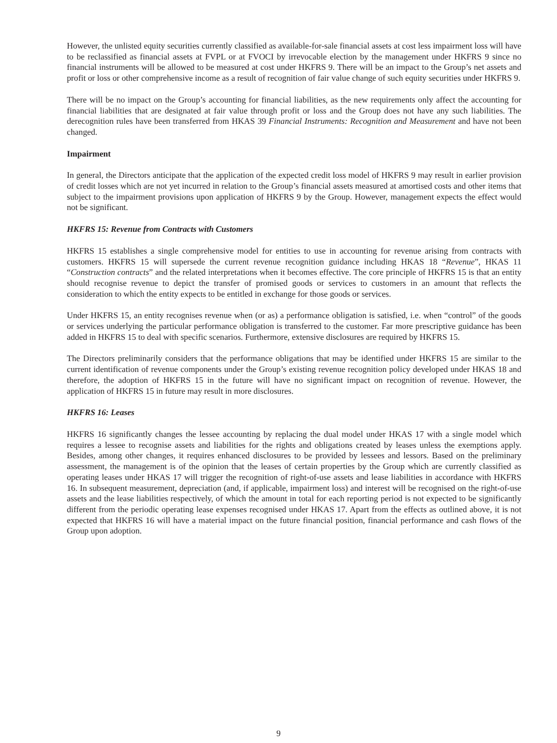However, the unlisted equity securities currently classified as available-for-sale financial assets at cost less impairment loss will have to be reclassified as financial assets at FVPL or at FVOCI by irrevocable election by the management under HKFRS 9 since no financial instruments will be allowed to be measured at cost under HKFRS 9. There will be an impact to the Group’s net assets and profit or loss or other comprehensive income as a result of recognition of fair value change of such equity securities under HKFRS 9.
There will be no impact on the Group’s accounting for financial liabilities, as the new requirements only affect the accounting for financial liabilities that are designated at fair value through profit or loss and the Group does not have any such liabilities. The derecognition rules have been transferred from HKAS 39 Financial Instruments: Recognition and Measurement and have not been changed.
Impairment
In general, the Directors anticipate that the application of the expected credit loss model of HKFRS 9 may result in earlier provision of credit losses which are not yet incurred in relation to the Group’s financial assets measured at amortised costs and other items that subject to the impairment provisions upon application of HKFRS 9 by the Group. However, management expects the effect would not be significant.
HKFRS 15: Revenue from Contracts with Customers
HKFRS 15 establishes a single comprehensive model for entities to use in accounting for revenue arising from contracts with customers. HKFRS 15 will supersede the current revenue recognition guidance including HKAS 18 “Revenue”, HKAS 11 “Construction contracts” and the related interpretations when it becomes effective. The core principle of HKFRS 15 is that an entity should recognise revenue to depict the transfer of promised goods or services to customers in an amount that reflects the consideration to which the entity expects to be entitled in exchange for those goods or services.
Under HKFRS 15, an entity recognises revenue when (or as) a performance obligation is satisfied, i.e. when “control” of the goods or services underlying the particular performance obligation is transferred to the customer. Far more prescriptive guidance has been added in HKFRS 15 to deal with specific scenarios. Furthermore, extensive disclosures are required by HKFRS 15.
The Directors preliminarily considers that the performance obligations that may be identified under HKFRS 15 are similar to the current identification of revenue components under the Group’s existing revenue recognition policy developed under HKAS 18 and therefore, the adoption of HKFRS 15 in the future will have no significant impact on recognition of revenue. However, the application of HKFRS 15 in future may result in more disclosures.
HKFRS 16: Leases
HKFRS 16 significantly changes the lessee accounting by replacing the dual model under HKAS 17 with a single model which requires a lessee to recognise assets and liabilities for the rights and obligations created by leases unless the exemptions apply. Besides, among other changes, it requires enhanced disclosures to be provided by lessees and lessors. Based on the preliminary assessment, the management is of the opinion that the leases of certain properties by the Group which are currently classified as operating leases under HKAS 17 will trigger the recognition of right-of-use assets and lease liabilities in accordance with HKFRS 16. In subsequent measurement, depreciation (and, if applicable, impairment loss) and interest will be recognised on the right-of-use assets and the lease liabilities respectively, of which the amount in total for each reporting period is not expected to be significantly different from the periodic operating lease expenses recognised under HKAS 17. Apart from the effects as outlined above, it is not expected that HKFRS 16 will have a material impact on the future financial position, financial performance and cash flows of the Group upon adoption.
9